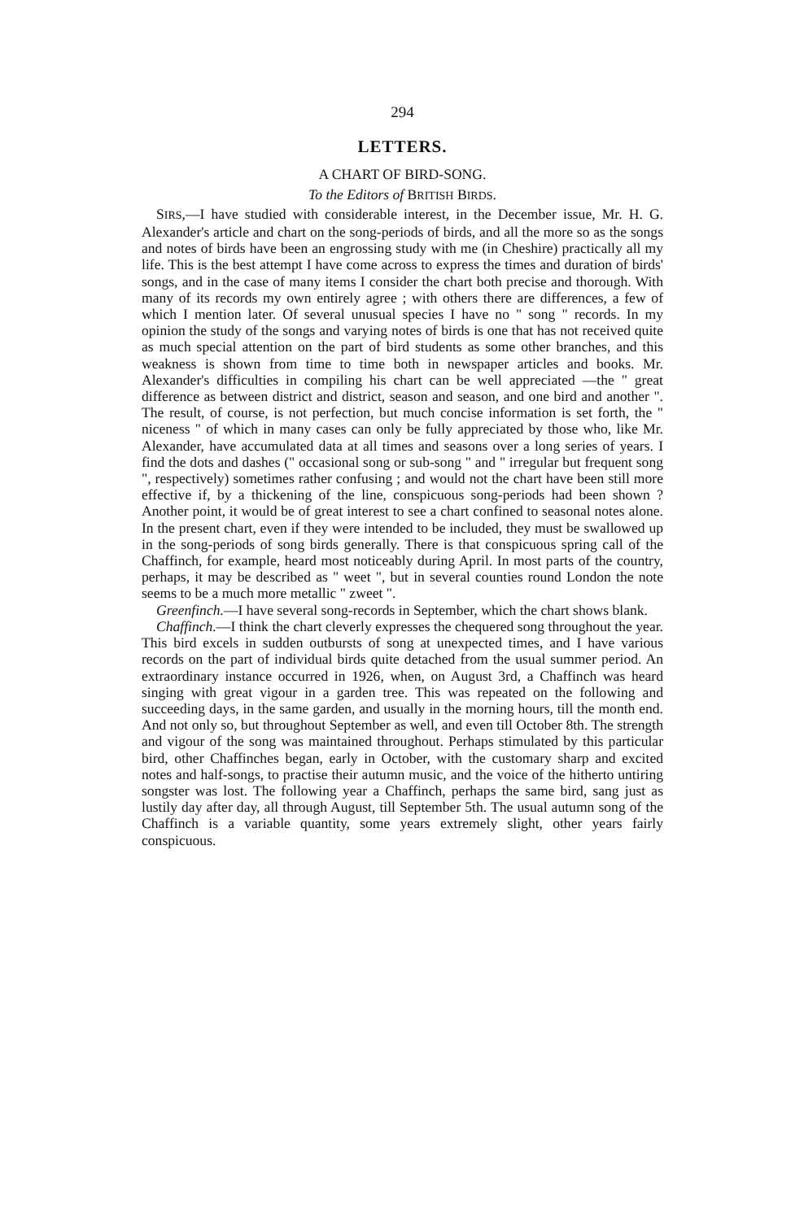294
LETTERS.
A CHART OF BIRD-SONG.
To the Editors of BRITISH BIRDS.
SIRS,—I have studied with considerable interest, in the December issue, Mr. H. G. Alexander's article and chart on the song-periods of birds, and all the more so as the songs and notes of birds have been an engrossing study with me (in Cheshire) practically all my life. This is the best attempt I have come across to express the times and duration of birds' songs, and in the case of many items I consider the chart both precise and thorough. With many of its records my own entirely agree ; with others there are differences, a few of which I mention later. Of several unusual species I have no " song " records. In my opinion the study of the songs and varying notes of birds is one that has not received quite as much special attention on the part of bird students as some other branches, and this weakness is shown from time to time both in newspaper articles and books. Mr. Alexander's difficulties in compiling his chart can be well appreciated —the " great difference as between district and district, season and season, and one bird and another ". The result, of course, is not perfection, but much concise information is set forth, the " niceness " of which in many cases can only be fully appreciated by those who, like Mr. Alexander, have accumulated data at all times and seasons over a long series of years. I find the dots and dashes (" occasional song or sub-song " and " irregular but frequent song ", respectively) sometimes rather confusing ; and would not the chart have been still more effective if, by a thickening of the line, conspicuous song-periods had been shown ? Another point, it would be of great interest to see a chart confined to seasonal notes alone. In the present chart, even if they were intended to be included, they must be swallowed up in the song-periods of song birds generally. There is that conspicuous spring call of the Chaffinch, for example, heard most noticeably during April. In most parts of the country, perhaps, it may be described as " weet ", but in several counties round London the note seems to be a much more metallic " zweet ".
Greenfinch.—I have several song-records in September, which the chart shows blank.
Chaffinch.—I think the chart cleverly expresses the chequered song throughout the year. This bird excels in sudden outbursts of song at unexpected times, and I have various records on the part of individual birds quite detached from the usual summer period. An extraordinary instance occurred in 1926, when, on August 3rd, a Chaffinch was heard singing with great vigour in a garden tree. This was repeated on the following and succeeding days, in the same garden, and usually in the morning hours, till the month end. And not only so, but throughout September as well, and even till October 8th. The strength and vigour of the song was maintained throughout. Perhaps stimulated by this particular bird, other Chaffinches began, early in October, with the customary sharp and excited notes and half-songs, to practise their autumn music, and the voice of the hitherto untiring songster was lost. The following year a Chaffinch, perhaps the same bird, sang just as lustily day after day, all through August, till September 5th. The usual autumn song of the Chaffinch is a variable quantity, some years extremely slight, other years fairly conspicuous.